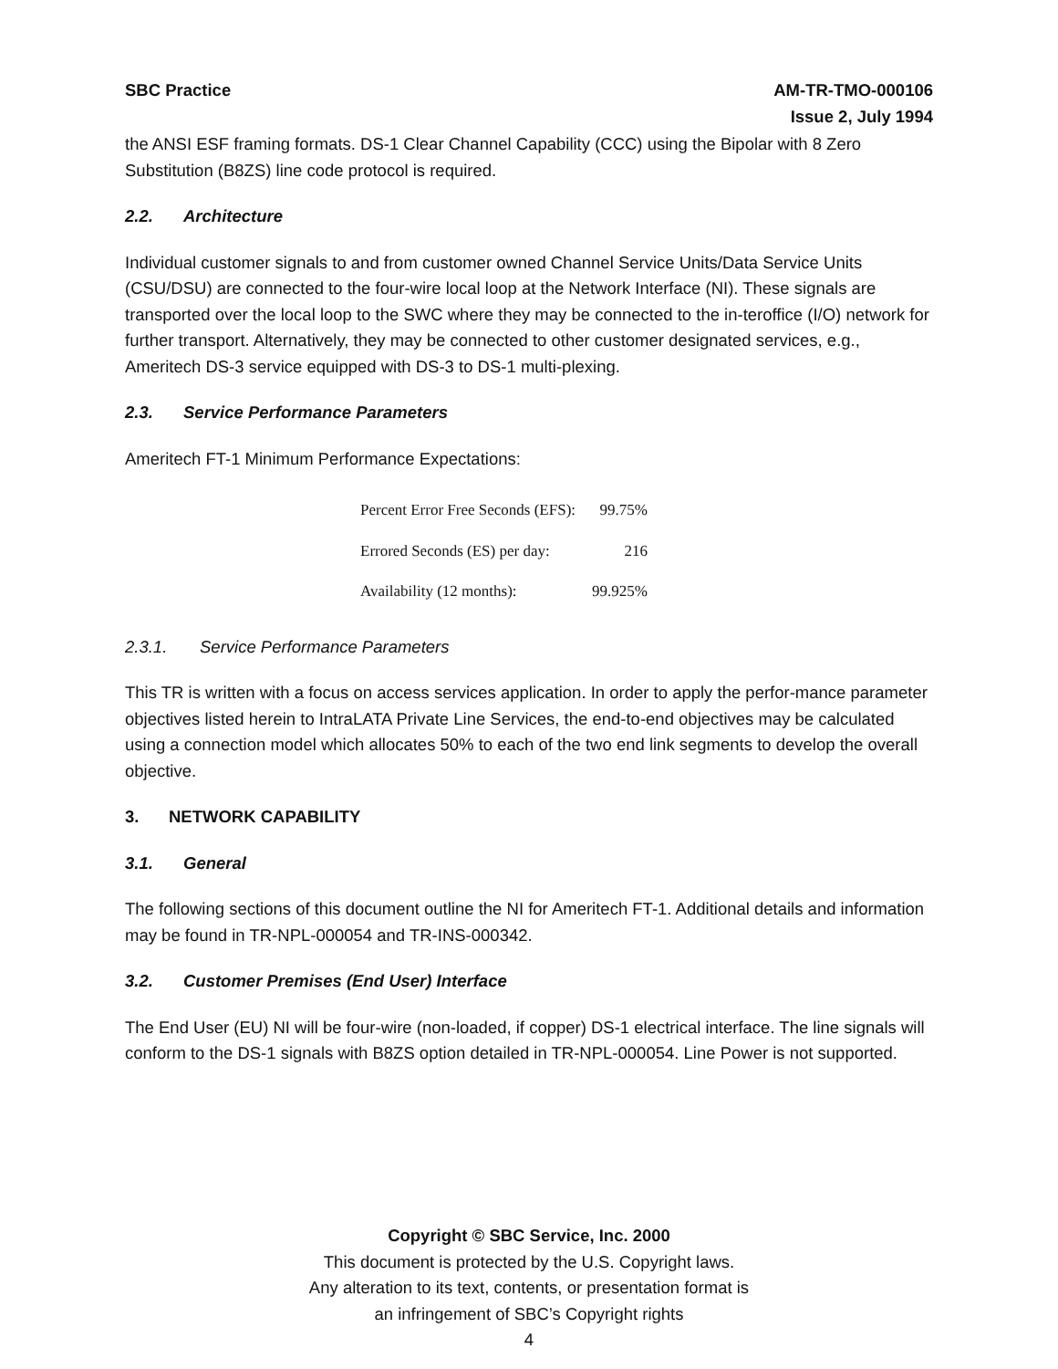SBC Practice AM-TR-TMO-000106
Issue 2, July 1994
the ANSI ESF framing formats. DS-1 Clear Channel Capability (CCC) using the Bipolar with 8 Zero Substitution (B8ZS) line code protocol is required.
2.2. Architecture
Individual customer signals to and from customer owned Channel Service Units/Data Service Units (CSU/DSU) are connected to the four-wire local loop at the Network Interface (NI). These signals are transported over the local loop to the SWC where they may be connected to the in-teroffice (I/O) network for further transport. Alternatively, they may be connected to other customer designated services, e.g., Ameritech DS-3 service equipped with DS-3 to DS-1 multi-plexing.
2.3. Service Performance Parameters
Ameritech FT-1 Minimum Performance Expectations:
| Percent Error Free Seconds (EFS): | 99.75% |
| Errored Seconds (ES) per day: | 216 |
| Availability (12 months): | 99.925% |
2.3.1. Service Performance Parameters
This TR is written with a focus on access services application. In order to apply the perfor-mance parameter objectives listed herein to IntraLATA Private Line Services, the end-to-end objectives may be calculated using a connection model which allocates 50% to each of the two end link segments to develop the overall objective.
3. NETWORK CAPABILITY
3.1. General
The following sections of this document outline the NI for Ameritech FT-1. Additional details and information may be found in TR-NPL-000054 and TR-INS-000342.
3.2. Customer Premises (End User) Interface
The End User (EU) NI will be four-wire (non-loaded, if copper) DS-1 electrical interface. The line signals will conform to the DS-1 signals with B8ZS option detailed in TR-NPL-000054. Line Power is not supported.
Copyright © SBC Service, Inc. 2000
This document is protected by the U.S. Copyright laws.
Any alteration to its text, contents, or presentation format is
an infringement of SBC’s Copyright rights
4